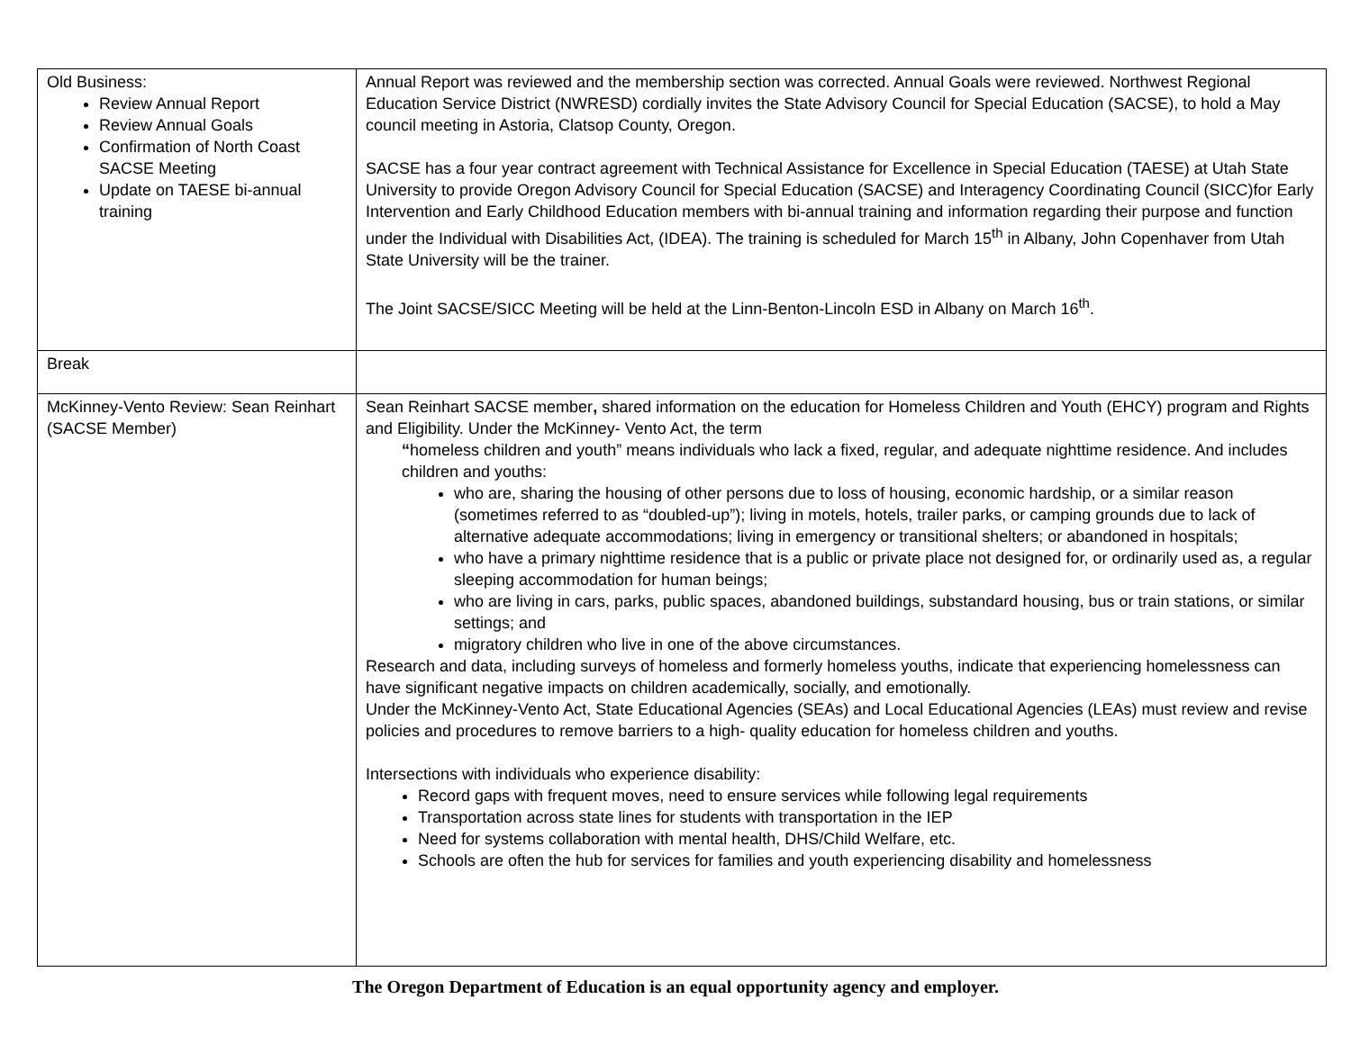| Old Business: Review Annual Report Review Annual Goals Confirmation of North Coast SACSE Meeting Update on TAESE bi-annual training | Annual Report was reviewed and the membership section was corrected. Annual Goals were reviewed. Northwest Regional Education Service District (NWRESD) cordially invites the State Advisory Council for Special Education (SACSE), to hold a May council meeting in Astoria, Clatsop County, Oregon. SACSE has a four year contract agreement with Technical Assistance for Excellence in Special Education (TAESE) at Utah State University to provide Oregon Advisory Council for Special Education (SACSE) and Interagency Coordinating Council (SICC)for Early Intervention and Early Childhood Education members with bi-annual training and information regarding their purpose and function under the Individual with Disabilities Act, (IDEA). The training is scheduled for March 15<sup>th</sup> in Albany, John Copenhaver from Utah State University will be the trainer. The Joint SACSE/SICC Meeting will be held at the Linn-Benton-Lincoln ESD in Albany on March 16<sup>th</sup>. |
| Break | |
| McKinney-Vento Review: Sean Reinhart (SACSE Member) | Sean Reinhart SACSE member , shared information on the education for Homeless Children and Youth (EHCY) program and Rights and Eligibility. Under the McKinney- Vento Act, the term “ homeless children and youth” means individuals who lack a fixed, regular, and adequate nighttime residence. And includes children and youths: who are, sharing the housing of other persons due to loss of housing, economic hardship, or a similar reason (sometimes referred to as “doubled-up”); living in motels, hotels, trailer parks, or camping grounds due to lack of alternative adequate accommodations; living in emergency or transitional shelters; or abandoned in hospitals; who have a primary nighttime residence that is a public or private place not designed for, or ordinarily used as, a regular sleeping accommodation for human beings; who are living in cars, parks, public spaces, abandoned buildings, substandard housing, bus or train stations, or similar settings; and migratory children who live in one of the above circumstances. Research and data, including surveys of homeless and formerly homeless youths, indicate that experiencing homelessness can have significant negative impacts on children academically, socially, and emotionally. Under the McKinney-Vento Act, State Educational Agencies (SEAs) and Local Educational Agencies (LEAs) must review and revise policies and procedures to remove barriers to a high- quality education for homeless children and youths. Intersections with individuals who experience disability: Record gaps with frequent moves, need to ensure services while following legal requirements Transportation across state lines for students with transportation in the IEP Need for systems collaboration with mental health, DHS/Child Welfare, etc. Schools are often the hub for services for families and youth experiencing disability and homelessness |
The Oregon Department of Education is an equal opportunity agency and employer.